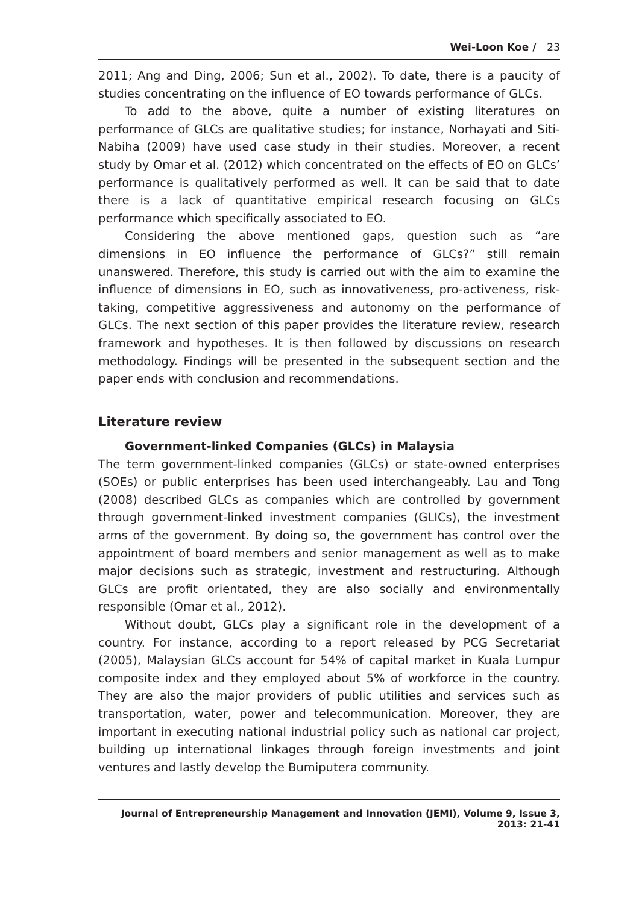Wei-Loon Koe / 23
2011; Ang and Ding, 2006; Sun et al., 2002). To date, there is a paucity of studies concentrating on the influence of EO towards performance of GLCs.
To add to the above, quite a number of existing literatures on performance of GLCs are qualitative studies; for instance, Norhayati and Siti-Nabiha (2009) have used case study in their studies. Moreover, a recent study by Omar et al. (2012) which concentrated on the effects of EO on GLCs’ performance is qualitatively performed as well. It can be said that to date there is a lack of quantitative empirical research focusing on GLCs performance which specifically associated to EO.
Considering the above mentioned gaps, question such as “are dimensions in EO influence the performance of GLCs?” still remain unanswered. Therefore, this study is carried out with the aim to examine the influence of dimensions in EO, such as innovativeness, pro-activeness, risk-taking, competitive aggressiveness and autonomy on the performance of GLCs. The next section of this paper provides the literature review, research framework and hypotheses. It is then followed by discussions on research methodology. Findings will be presented in the subsequent section and the paper ends with conclusion and recommendations.
Literature review
Government-linked Companies (GLCs) in Malaysia
The term government-linked companies (GLCs) or state-owned enterprises (SOEs) or public enterprises has been used interchangeably. Lau and Tong (2008) described GLCs as companies which are controlled by government through government-linked investment companies (GLICs), the investment arms of the government. By doing so, the government has control over the appointment of board members and senior management as well as to make major decisions such as strategic, investment and restructuring. Although GLCs are profit orientated, they are also socially and environmentally responsible (Omar et al., 2012).
Without doubt, GLCs play a significant role in the development of a country. For instance, according to a report released by PCG Secretariat (2005), Malaysian GLCs account for 54% of capital market in Kuala Lumpur composite index and they employed about 5% of workforce in the country. They are also the major providers of public utilities and services such as transportation, water, power and telecommunication. Moreover, they are important in executing national industrial policy such as national car project, building up international linkages through foreign investments and joint ventures and lastly develop the Bumiputera community.
Journal of Entrepreneurship Management and Innovation (JEMI), Volume 9, Issue 3, 2013: 21-41